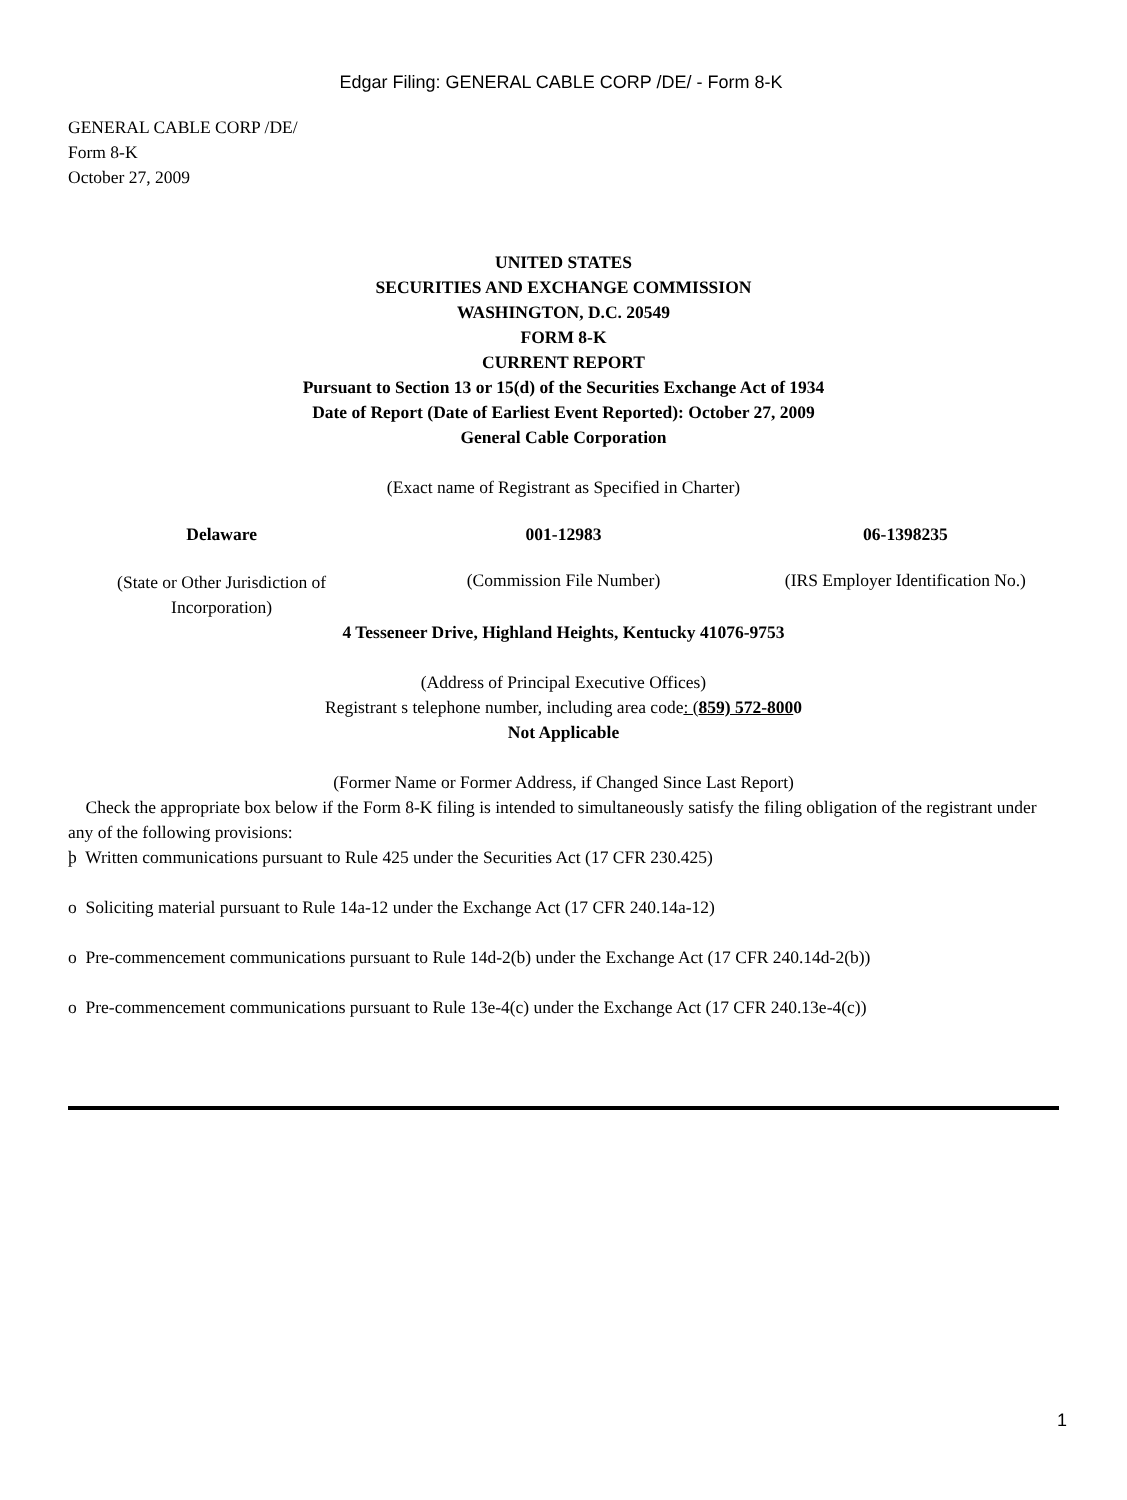Edgar Filing: GENERAL CABLE CORP /DE/ - Form 8-K
GENERAL CABLE CORP /DE/
Form 8-K
October 27, 2009
UNITED STATES
SECURITIES AND EXCHANGE COMMISSION
WASHINGTON, D.C. 20549
FORM 8-K
CURRENT REPORT
Pursuant to Section 13 or 15(d) of the Securities Exchange Act of 1934
Date of Report (Date of Earliest Event Reported): October 27, 2009
General Cable Corporation
(Exact name of Registrant as Specified in Charter)
| Delaware | 001-12983 | 06-1398235 |
| (State or Other Jurisdiction of Incorporation) | (Commission File Number) | (IRS Employer Identification No.) |
4 Tesseneer Drive, Highland Heights, Kentucky 41076-9753
(Address of Principal Executive Offices)
Registrant s telephone number, including area code: (859) 572-8000
Not Applicable
(Former Name or Former Address, if Changed Since Last Report)
Check the appropriate box below if the Form 8-K filing is intended to simultaneously satisfy the filing obligation of the registrant under any of the following provisions:
þ Written communications pursuant to Rule 425 under the Securities Act (17 CFR 230.425)
o Soliciting material pursuant to Rule 14a-12 under the Exchange Act (17 CFR 240.14a-12)
o Pre-commencement communications pursuant to Rule 14d-2(b) under the Exchange Act (17 CFR 240.14d-2(b))
o Pre-commencement communications pursuant to Rule 13e-4(c) under the Exchange Act (17 CFR 240.13e-4(c))
1